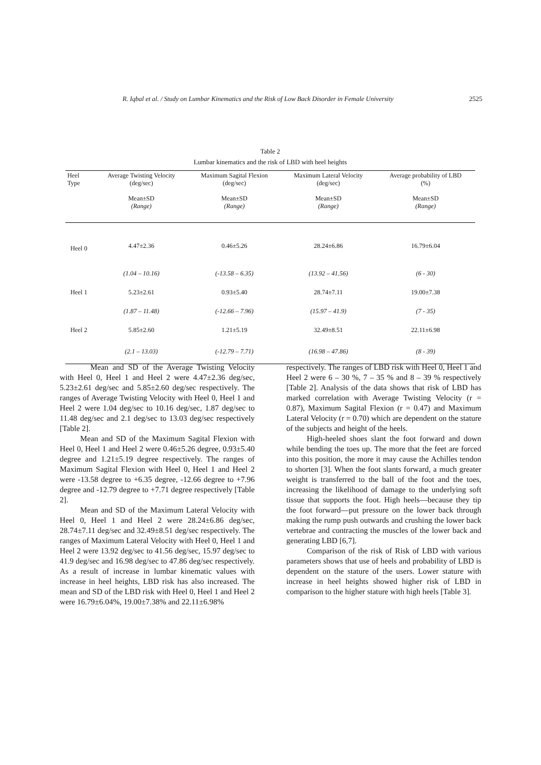R. Iqbal et al. / Study on Lumbar Kinematics and the Risk of Low Back Disorder in Female University 2525
Table 2
Lumbar kinematics and the risk of LBD with heel heights
| Heel Type | Average Twisting Velocity (deg/sec) Mean±SD (Range) | Maximum Sagital Flexion (deg/sec) Mean±SD (Range) | Maximum Lateral Velocity (deg/sec) Mean±SD (Range) | Average probability of LBD (%) Mean±SD (Range) |
| --- | --- | --- | --- | --- |
| Heel 0 | 4.47±2.36 | 0.46±5.26 | 28.24±6.86 | 16.79±6.04 |
| | (1.04 – 10.16) | (-13.58 – 6.35) | (13.92 – 41.56) | (6 - 30) |
| Heel 1 | 5.23±2.61 | 0.93±5.40 | 28.74±7.11 | 19.00±7.38 |
| | (1.87 – 11.48) | (-12.66 – 7.96) | (15.97 – 41.9) | (7 - 35) |
| Heel 2 | 5.85±2.60 | 1.21±5.19 | 32.49±8.51 | 22.11±6.98 |
| | (2.1 – 13.03) | (-12.79 – 7.71) | (16.98 – 47.86) | (8 - 39) |
Mean and SD of the Average Twisting Velocity with Heel 0, Heel 1 and Heel 2 were 4.47±2.36 deg/sec, 5.23±2.61 deg/sec and 5.85±2.60 deg/sec respectively. The ranges of Average Twisting Velocity with Heel 0, Heel 1 and Heel 2 were 1.04 deg/sec to 10.16 deg/sec, 1.87 deg/sec to 11.48 deg/sec and 2.1 deg/sec to 13.03 deg/sec respectively [Table 2].
Mean and SD of the Maximum Sagital Flexion with Heel 0, Heel 1 and Heel 2 were 0.46±5.26 degree, 0.93±5.40 degree and 1.21±5.19 degree respectively. The ranges of Maximum Sagital Flexion with Heel 0, Heel 1 and Heel 2 were -13.58 degree to +6.35 degree, -12.66 degree to +7.96 degree and -12.79 degree to +7.71 degree respectively [Table 2].
Mean and SD of the Maximum Lateral Velocity with Heel 0, Heel 1 and Heel 2 were 28.24±6.86 deg/sec, 28.74±7.11 deg/sec and 32.49±8.51 deg/sec respectively. The ranges of Maximum Lateral Velocity with Heel 0, Heel 1 and Heel 2 were 13.92 deg/sec to 41.56 deg/sec, 15.97 deg/sec to 41.9 deg/sec and 16.98 deg/sec to 47.86 deg/sec respectively. As a result of increase in lumbar kinematic values with increase in heel heights, LBD risk has also increased. The mean and SD of the LBD risk with Heel 0, Heel 1 and Heel 2 were 16.79±6.04%, 19.00±7.38% and 22.11±6.98%
respectively. The ranges of LBD risk with Heel 0, Heel 1 and Heel 2 were 6 – 30 %, 7 – 35 % and 8 – 39 % respectively [Table 2]. Analysis of the data shows that risk of LBD has marked correlation with Average Twisting Velocity (r = 0.87), Maximum Sagital Flexion (r = 0.47) and Maximum Lateral Velocity (r = 0.70) which are dependent on the stature of the subjects and height of the heels.
High-heeled shoes slant the foot forward and down while bending the toes up. The more that the feet are forced into this position, the more it may cause the Achilles tendon to shorten [3]. When the foot slants forward, a much greater weight is transferred to the ball of the foot and the toes, increasing the likelihood of damage to the underlying soft tissue that supports the foot. High heels—because they tip the foot forward—put pressure on the lower back through making the rump push outwards and crushing the lower back vertebrae and contracting the muscles of the lower back and generating LBD [6,7].
Comparison of the risk of Risk of LBD with various parameters shows that use of heels and probability of LBD is dependent on the stature of the users. Lower stature with increase in heel heights showed higher risk of LBD in comparison to the higher stature with high heels [Table 3].